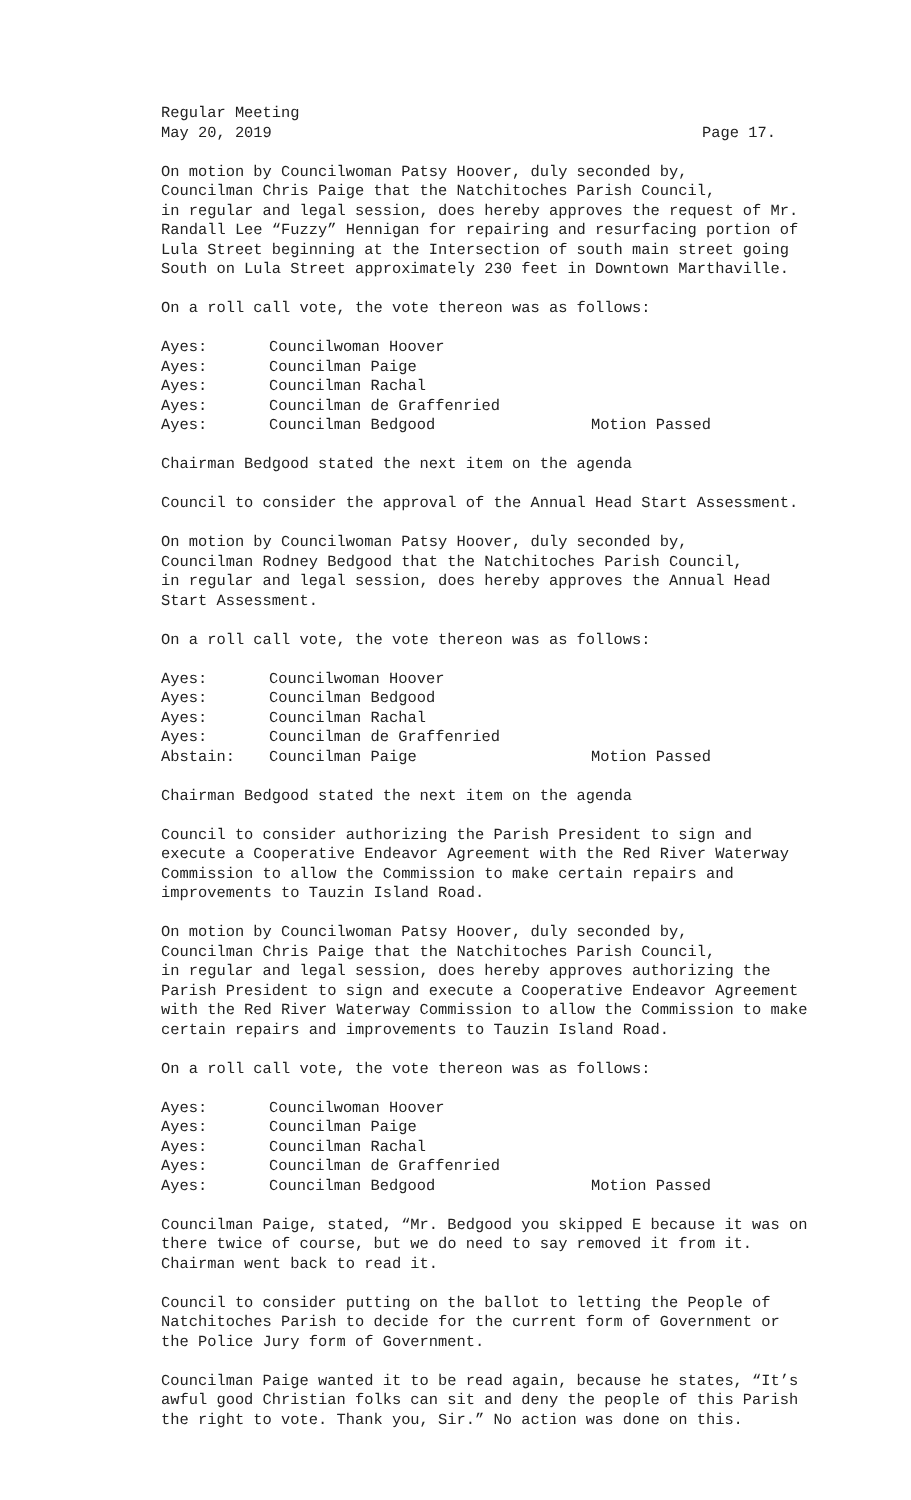Regular Meeting
May 20, 2019 Page 17.
On motion by Councilwoman Patsy Hoover, duly seconded by,
Councilman Chris Paige that the Natchitoches Parish Council,
in regular and legal session, does hereby approves the request of Mr.
Randall Lee “Fuzzy” Hennigan for repairing and resurfacing portion of
Lula Street beginning at the Intersection of south main street going
South on Lula Street approximately 230 feet in Downtown Marthaville.
On a roll call vote, the vote thereon was as follows:
Ayes: Councilwoman Hoover
Ayes: Councilman Paige
Ayes: Councilman Rachal
Ayes: Councilman de Graffenried
Ayes: Councilman Bedgood Motion Passed
Chairman Bedgood stated the next item on the agenda
Council to consider the approval of the Annual Head Start Assessment.
On motion by Councilwoman Patsy Hoover, duly seconded by,
Councilman Rodney Bedgood that the Natchitoches Parish Council,
in regular and legal session, does hereby approves the Annual Head
Start Assessment.
On a roll call vote, the vote thereon was as follows:
Ayes: Councilwoman Hoover
Ayes: Councilman Bedgood
Ayes: Councilman Rachal
Ayes: Councilman de Graffenried
Abstain: Councilman Paige Motion Passed
Chairman Bedgood stated the next item on the agenda
Council to consider authorizing the Parish President to sign and
execute a Cooperative Endeavor Agreement with the Red River Waterway
Commission to allow the Commission to make certain repairs and
improvements to Tauzin Island Road.
On motion by Councilwoman Patsy Hoover, duly seconded by,
Councilman Chris Paige that the Natchitoches Parish Council,
in regular and legal session, does hereby approves authorizing the
Parish President to sign and execute a Cooperative Endeavor Agreement
with the Red River Waterway Commission to allow the Commission to make
certain repairs and improvements to Tauzin Island Road.
On a roll call vote, the vote thereon was as follows:
Ayes: Councilwoman Hoover
Ayes: Councilman Paige
Ayes: Councilman Rachal
Ayes: Councilman de Graffenried
Ayes: Councilman Bedgood Motion Passed
Councilman Paige, stated, “Mr. Bedgood you skipped E because it was on
there twice of course, but we do need to say removed it from it.
Chairman went back to read it.
Council to consider putting on the ballot to letting the People of
Natchitoches Parish to decide for the current form of Government or
the Police Jury form of Government.
Councilman Paige wanted it to be read again, because he states, “It’s
awful good Christian folks can sit and deny the people of this Parish
the right to vote. Thank you, Sir.” No action was done on this.